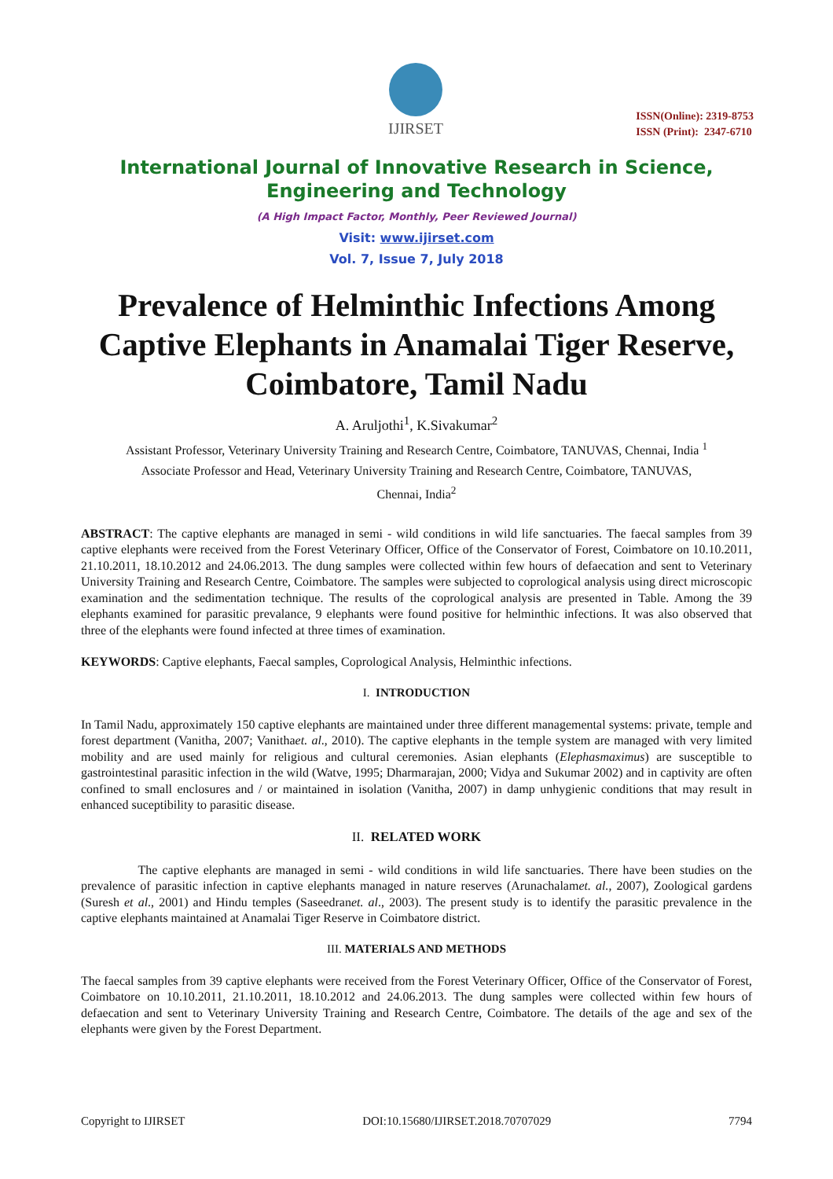IJIRSET
ISSN(Online): 2319-8753
ISSN (Print): 2347-6710
International Journal of Innovative Research in Science,
Engineering and Technology
(A High Impact Factor, Monthly, Peer Reviewed Journal)
Visit: www.ijirset.com
Vol. 7, Issue 7, July 2018
Prevalence of Helminthic Infections Among Captive Elephants in Anamalai Tiger Reserve, Coimbatore, Tamil Nadu
A. Aruljothi<sup>1</sup>, K.Sivakumar<sup>2</sup>
Assistant Professor, Veterinary University Training and Research Centre, Coimbatore, TANUVAS, Chennai, India <sup>1</sup>
Associate Professor and Head, Veterinary University Training and Research Centre, Coimbatore, TANUVAS,
Chennai, India<sup>2</sup>
ABSTRACT: The captive elephants are managed in semi - wild conditions in wild life sanctuaries. The faecal samples from 39 captive elephants were received from the Forest Veterinary Officer, Office of the Conservator of Forest, Coimbatore on 10.10.2011, 21.10.2011, 18.10.2012 and 24.06.2013. The dung samples were collected within few hours of defaecation and sent to Veterinary University Training and Research Centre, Coimbatore. The samples were subjected to coprological analysis using direct microscopic examination and the sedimentation technique. The results of the coprological analysis are presented in Table. Among the 39 elephants examined for parasitic prevalance, 9 elephants were found positive for helminthic infections. It was also observed that three of the elephants were found infected at three times of examination.
KEYWORDS: Captive elephants, Faecal samples, Coprological Analysis, Helminthic infections.
I. INTRODUCTION
In Tamil Nadu, approximately 150 captive elephants are maintained under three different managemental systems: private, temple and forest department (Vanitha, 2007; Vanithaet. al., 2010). The captive elephants in the temple system are managed with very limited mobility and are used mainly for religious and cultural ceremonies. Asian elephants (Elephasmaximus) are susceptible to gastrointestinal parasitic infection in the wild (Watve, 1995; Dharmarajan, 2000; Vidya and Sukumar 2002) and in captivity are often confined to small enclosures and / or maintained in isolation (Vanitha, 2007) in damp unhygienic conditions that may result in enhanced suceptibility to parasitic disease.
II. RELATED WORK
The captive elephants are managed in semi - wild conditions in wild life sanctuaries. There have been studies on the prevalence of parasitic infection in captive elephants managed in nature reserves (Arunachalamet. al., 2007), Zoological gardens (Suresh et al., 2001) and Hindu temples (Saseedranet. al., 2003). The present study is to identify the parasitic prevalence in the captive elephants maintained at Anamalai Tiger Reserve in Coimbatore district.
III. MATERIALS AND METHODS
The faecal samples from 39 captive elephants were received from the Forest Veterinary Officer, Office of the Conservator of Forest, Coimbatore on 10.10.2011, 21.10.2011, 18.10.2012 and 24.06.2013. The dung samples were collected within few hours of defaecation and sent to Veterinary University Training and Research Centre, Coimbatore. The details of the age and sex of the elephants were given by the Forest Department.
Copyright to IJIRSET DOI:10.15680/IJIRSET.2018.70707029 7794